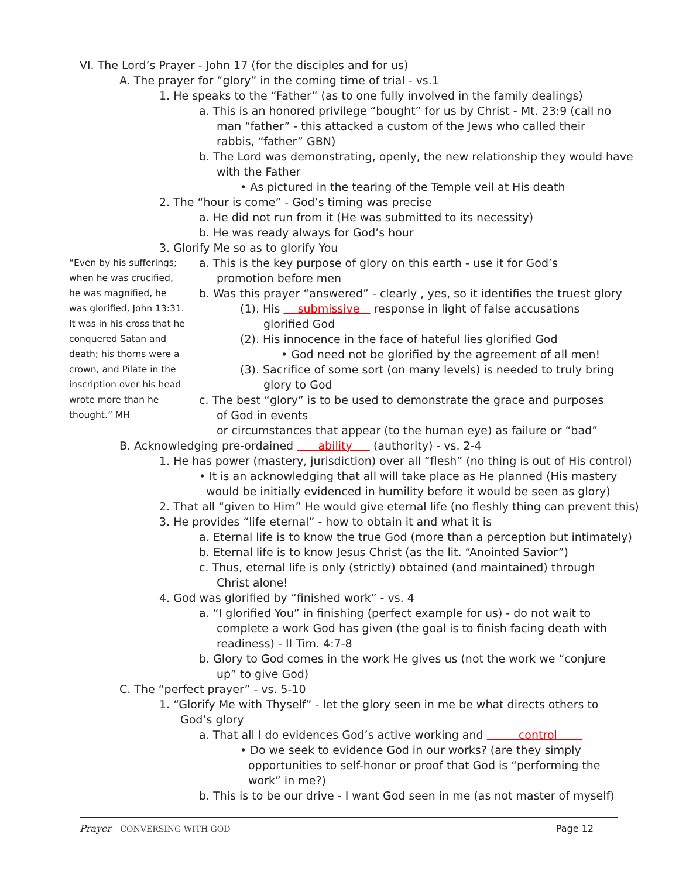VI. The Lord’s Prayer - John 17 (for the disciples and for us)
A. The prayer for “glory” in the coming time of trial - vs.1
1. He speaks to the “Father” (as to one fully involved in the family dealings)
a. This is an honored privilege “bought” for us by Christ - Mt. 23:9 (call no
man “father” - this attacked a custom of the Jews who called their
rabbis, “father” GBN)
b. The Lord was demonstrating, openly, the new relationship they would have
with the Father
• As pictured in the tearing of the Temple veil at His death
2. The “hour is come” - God’s timing was precise
a. He did not run from it (He was submitted to its necessity)
b. He was ready always for God’s hour
3. Glorify Me so as to glorify You
“Even by his sufferings; when he was crucified, he was magnified, he was glorified, John 13:31. It was in his cross that he conquered Satan and death; his thorns were a crown, and Pilate in the inscription over his head wrote more than he thought.” MH
a. This is the key purpose of glory on this earth - use it for God’s
promotion before men
b. Was this prayer “answered” - clearly , yes, so it identifies the truest glory
(1). His submissive response in light of false accusations
glorified God
(2). His innocence in the face of hateful lies glorified God
• God need not be glorified by the agreement of all men!
(3). Sacrifice of some sort (on many levels) is needed to truly bring
glory to God
c. The best “glory” is to be used to demonstrate the grace and purposes
of God in events
or circumstances that appear (to the human eye) as failure or “bad”
B. Acknowledging pre-ordained ability (authority) - vs. 2-4
1. He has power (mastery, jurisdiction) over all “flesh” (no thing is out of His control)
• It is an acknowledging that all will take place as He planned (His mastery
would be initially evidenced in humility before it would be seen as glory)
2. That all “given to Him” He would give eternal life (no fleshly thing can prevent this)
3. He provides “life eternal” - how to obtain it and what it is
a. Eternal life is to know the true God (more than a perception but intimately)
b. Eternal life is to know Jesus Christ (as the lit. “Anointed Savior”)
c. Thus, eternal life is only (strictly) obtained (and maintained) through
Christ alone!
4. God was glorified by “finished work” - vs. 4
a. “I glorified You” in finishing (perfect example for us) - do not wait to
complete a work God has given (the goal is to finish facing death with
readiness) - II Tim. 4:7-8
b. Glory to God comes in the work He gives us (not the work we “conjure
up” to give God)
C. The “perfect prayer” - vs. 5-10
1. “Glorify Me with Thyself” - let the glory seen in me be what directs others to
God’s glory
a. That all I do evidences God’s active working and control
• Do we seek to evidence God in our works? (are they simply
opportunities to self-honor or proof that God is “performing the
work” in me?)
b. This is to be our drive - I want God seen in me (as not master of myself)
Prayer CONVERSING WITH GOD Page 12